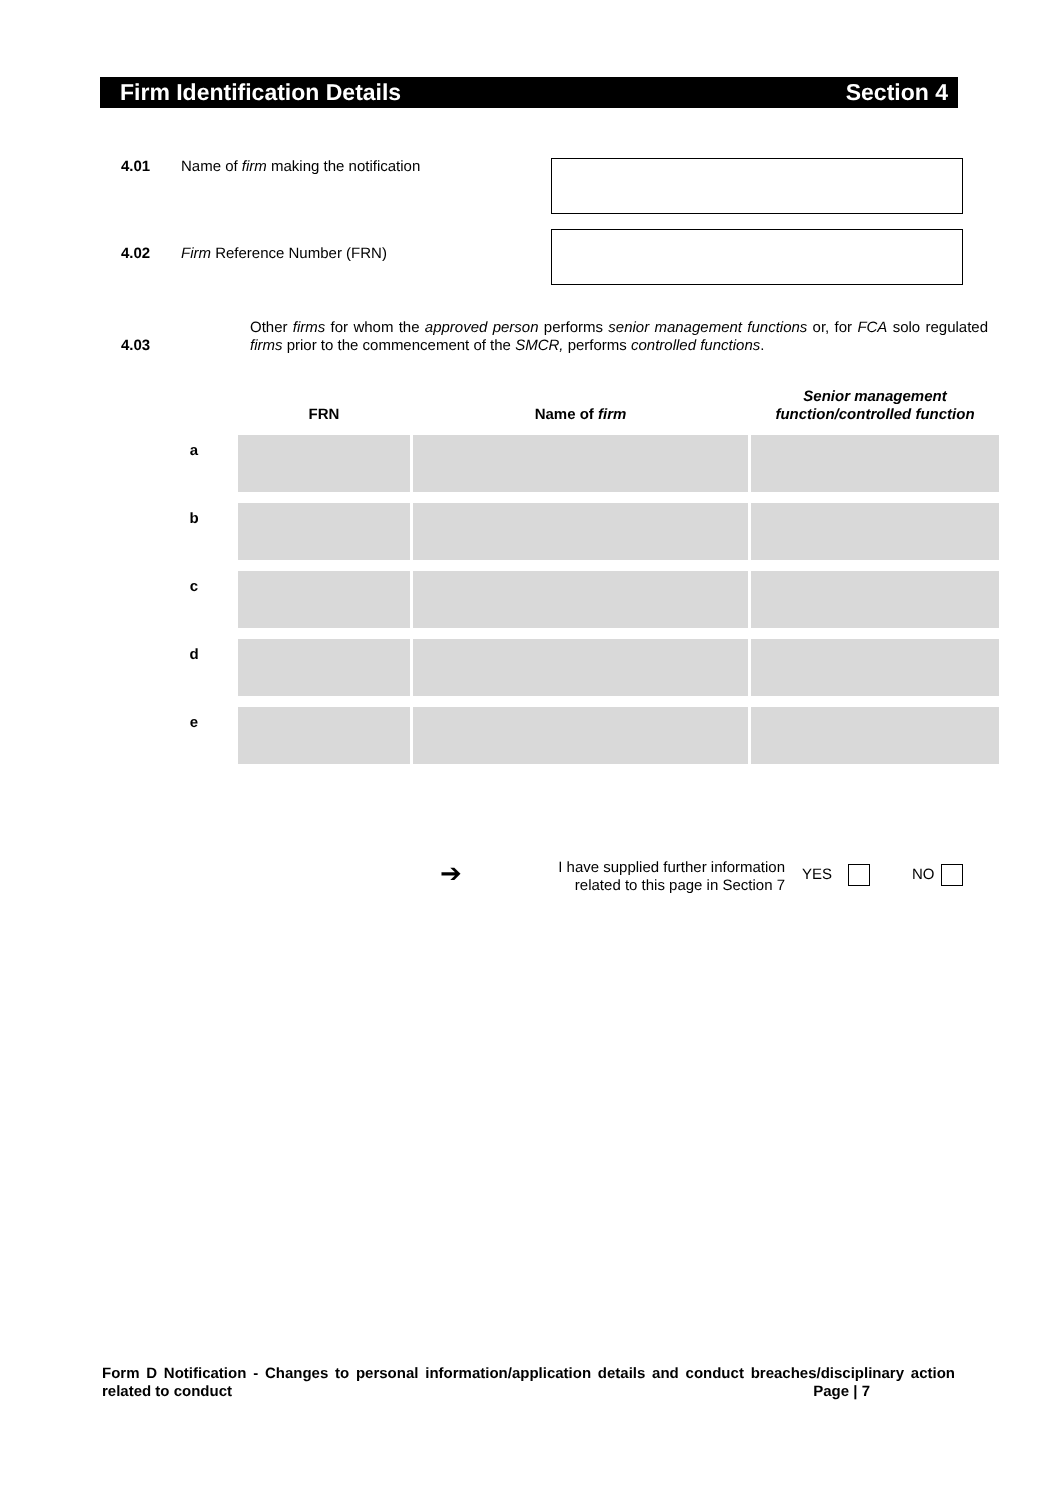Firm Identification Details Section 4
4.01 Name of firm making the notification
4.02 Firm Reference Number (FRN)
4.03
Other firms for whom the approved person performs senior management functions or, for FCA solo regulated firms prior to the commencement of the SMCR, performs controlled functions.
| | FRN | Name of firm | Senior management function/controlled function |
| --- | --- | --- | --- |
| a | | | |
| b | | | |
| c | | | |
| d | | | |
| e | | | |
➔
I have supplied further information related to this page in Section 7
YES NO
Form D Notification - Changes to personal information/application details and conduct breaches/disciplinary action related to conduct Page | 7